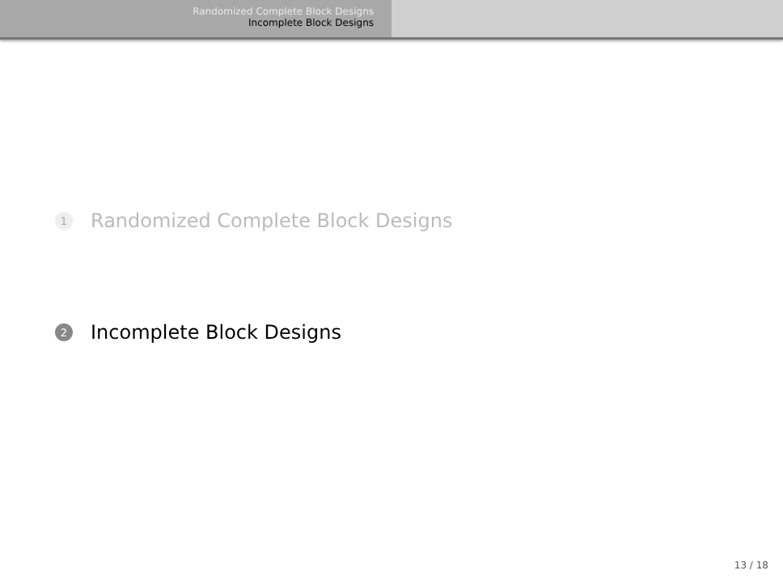Randomized Complete Block Designs
Incomplete Block Designs
1 Randomized Complete Block Designs
2 Incomplete Block Designs
13 / 18